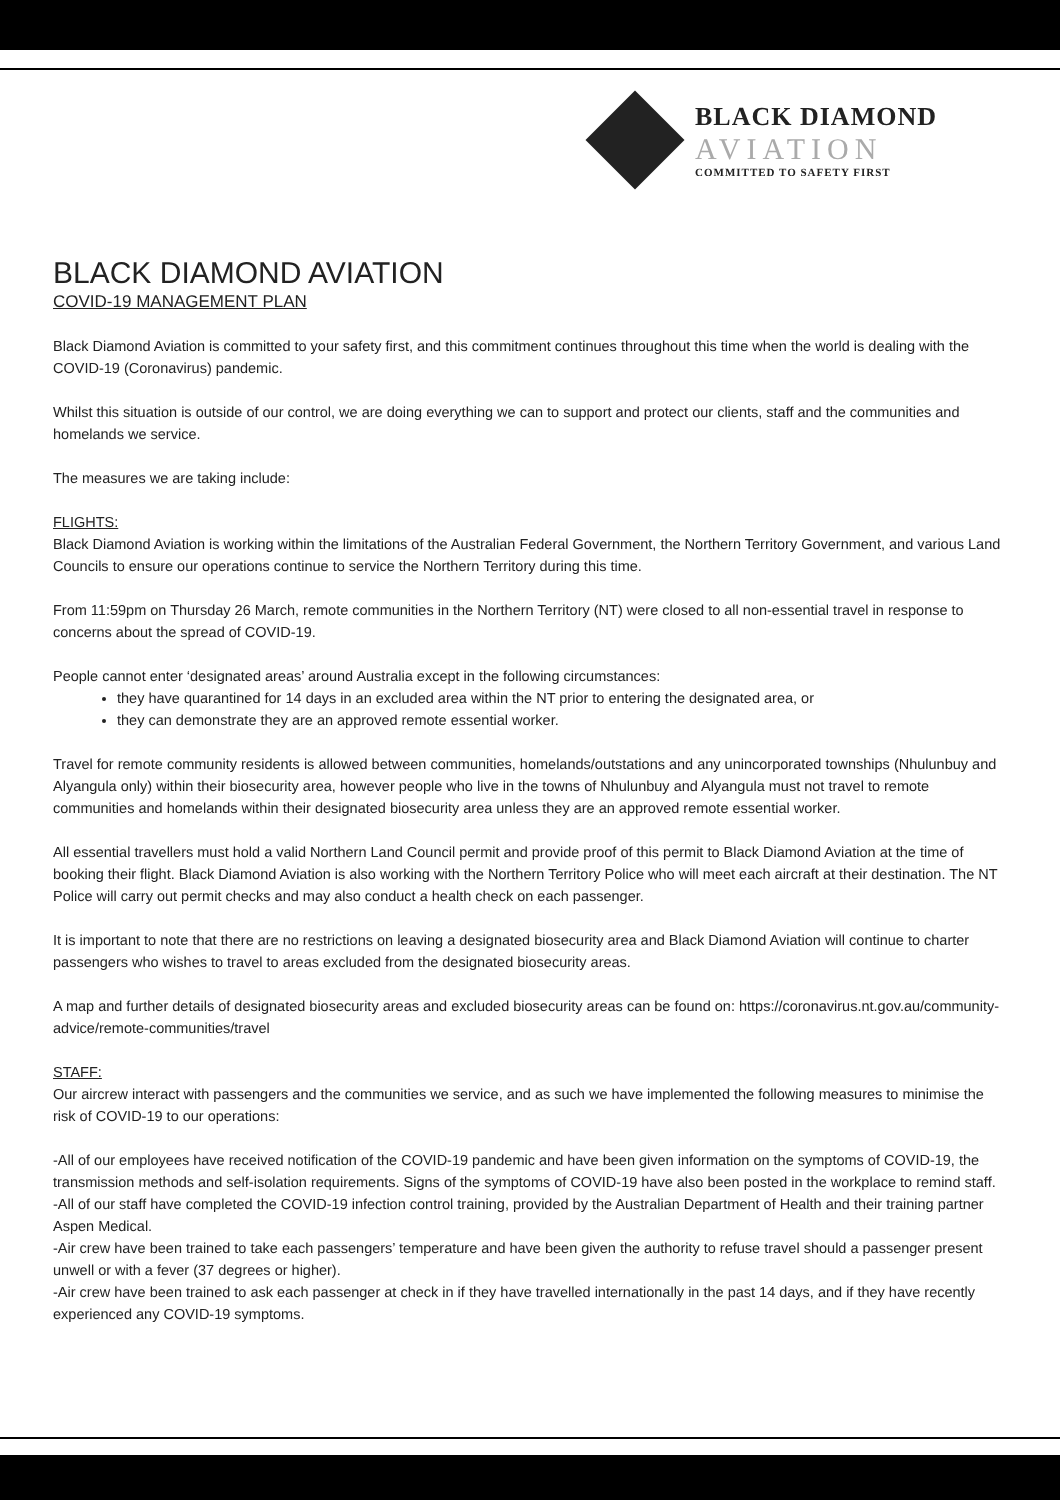BLACK DIAMOND
AVIATION
COMMITTED TO SAFETY FIRST
BLACK DIAMOND AVIATION
COVID-19 MANAGEMENT PLAN
Black Diamond Aviation is committed to your safety first, and this commitment continues throughout this time when the world is dealing with the COVID-19 (Coronavirus) pandemic.
Whilst this situation is outside of our control, we are doing everything we can to support and protect our clients, staff and the communities and homelands we service.
The measures we are taking include:
FLIGHTS:
Black Diamond Aviation is working within the limitations of the Australian Federal Government, the Northern Territory Government, and various Land Councils to ensure our operations continue to service the Northern Territory during this time.
From 11:59pm on Thursday 26 March, remote communities in the Northern Territory (NT) were closed to all non-essential travel in response to concerns about the spread of COVID-19.
People cannot enter ‘designated areas’ around Australia except in the following circumstances:
they have quarantined for 14 days in an excluded area within the NT prior to entering the designated area, or
they can demonstrate they are an approved remote essential worker.
Travel for remote community residents is allowed between communities, homelands/outstations and any unincorporated townships (Nhulunbuy and Alyangula only) within their biosecurity area, however people who live in the towns of Nhulunbuy and Alyangula must not travel to remote communities and homelands within their designated biosecurity area unless they are an approved remote essential worker.
All essential travellers must hold a valid Northern Land Council permit and provide proof of this permit to Black Diamond Aviation at the time of booking their flight. Black Diamond Aviation is also working with the Northern Territory Police who will meet each aircraft at their destination. The NT Police will carry out permit checks and may also conduct a health check on each passenger.
It is important to note that there are no restrictions on leaving a designated biosecurity area and Black Diamond Aviation will continue to charter passengers who wishes to travel to areas excluded from the designated biosecurity areas.
A map and further details of designated biosecurity areas and excluded biosecurity areas can be found on: https://coronavirus.nt.gov.au/community-advice/remote-communities/travel
STAFF:
Our aircrew interact with passengers and the communities we service, and as such we have implemented the following measures to minimise the risk of COVID-19 to our operations:
-All of our employees have received notification of the COVID-19 pandemic and have been given information on the symptoms of COVID-19, the transmission methods and self-isolation requirements. Signs of the symptoms of COVID-19 have also been posted in the workplace to remind staff.
-All of our staff have completed the COVID-19 infection control training, provided by the Australian Department of Health and their training partner Aspen Medical.
-Air crew have been trained to take each passengers’ temperature and have been given the authority to refuse travel should a passenger present unwell or with a fever (37 degrees or higher).
-Air crew have been trained to ask each passenger at check in if they have travelled internationally in the past 14 days, and if they have recently experienced any COVID-19 symptoms.